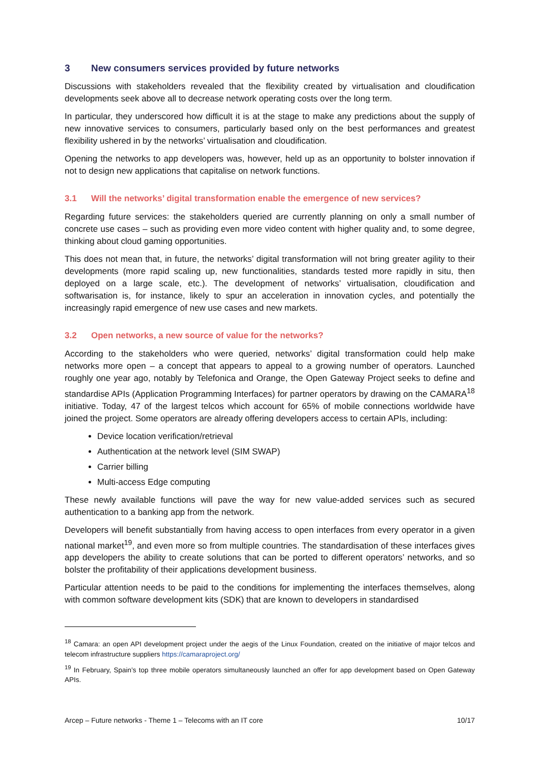3 New consumers services provided by future networks
Discussions with stakeholders revealed that the flexibility created by virtualisation and cloudification developments seek above all to decrease network operating costs over the long term.
In particular, they underscored how difficult it is at the stage to make any predictions about the supply of new innovative services to consumers, particularly based only on the best performances and greatest flexibility ushered in by the networks’ virtualisation and cloudification.
Opening the networks to app developers was, however, held up as an opportunity to bolster innovation if not to design new applications that capitalise on network functions.
3.1 Will the networks’ digital transformation enable the emergence of new services?
Regarding future services: the stakeholders queried are currently planning on only a small number of concrete use cases – such as providing even more video content with higher quality and, to some degree, thinking about cloud gaming opportunities.
This does not mean that, in future, the networks’ digital transformation will not bring greater agility to their developments (more rapid scaling up, new functionalities, standards tested more rapidly in situ, then deployed on a large scale, etc.). The development of networks’ virtualisation, cloudification and softwarisation is, for instance, likely to spur an acceleration in innovation cycles, and potentially the increasingly rapid emergence of new use cases and new markets.
3.2 Open networks, a new source of value for the networks?
According to the stakeholders who were queried, networks’ digital transformation could help make networks more open – a concept that appears to appeal to a growing number of operators. Launched roughly one year ago, notably by Telefonica and Orange, the Open Gateway Project seeks to define and standardise APIs (Application Programming Interfaces) for partner operators by drawing on the CAMARA<sup>18</sup> initiative. Today, 47 of the largest telcos which account for 65% of mobile connections worldwide have joined the project. Some operators are already offering developers access to certain APIs, including:
Device location verification/retrieval
Authentication at the network level (SIM SWAP)
Carrier billing
Multi-access Edge computing
These newly available functions will pave the way for new value-added services such as secured authentication to a banking app from the network.
Developers will benefit substantially from having access to open interfaces from every operator in a given national market<sup>19</sup>, and even more so from multiple countries. The standardisation of these interfaces gives app developers the ability to create solutions that can be ported to different operators’ networks, and so bolster the profitability of their applications development business.
Particular attention needs to be paid to the conditions for implementing the interfaces themselves, along with common software development kits (SDK) that are known to developers in standardised
<sup>18</sup> Camara: an open API development project under the aegis of the Linux Foundation, created on the initiative of major telcos and telecom infrastructure suppliers https://camaraproject.org/
<sup>19</sup> In February, Spain’s top three mobile operators simultaneously launched an offer for app development based on Open Gateway APIs.
Arcep – Future networks - Theme 1 – Telecoms with an IT core 10/17